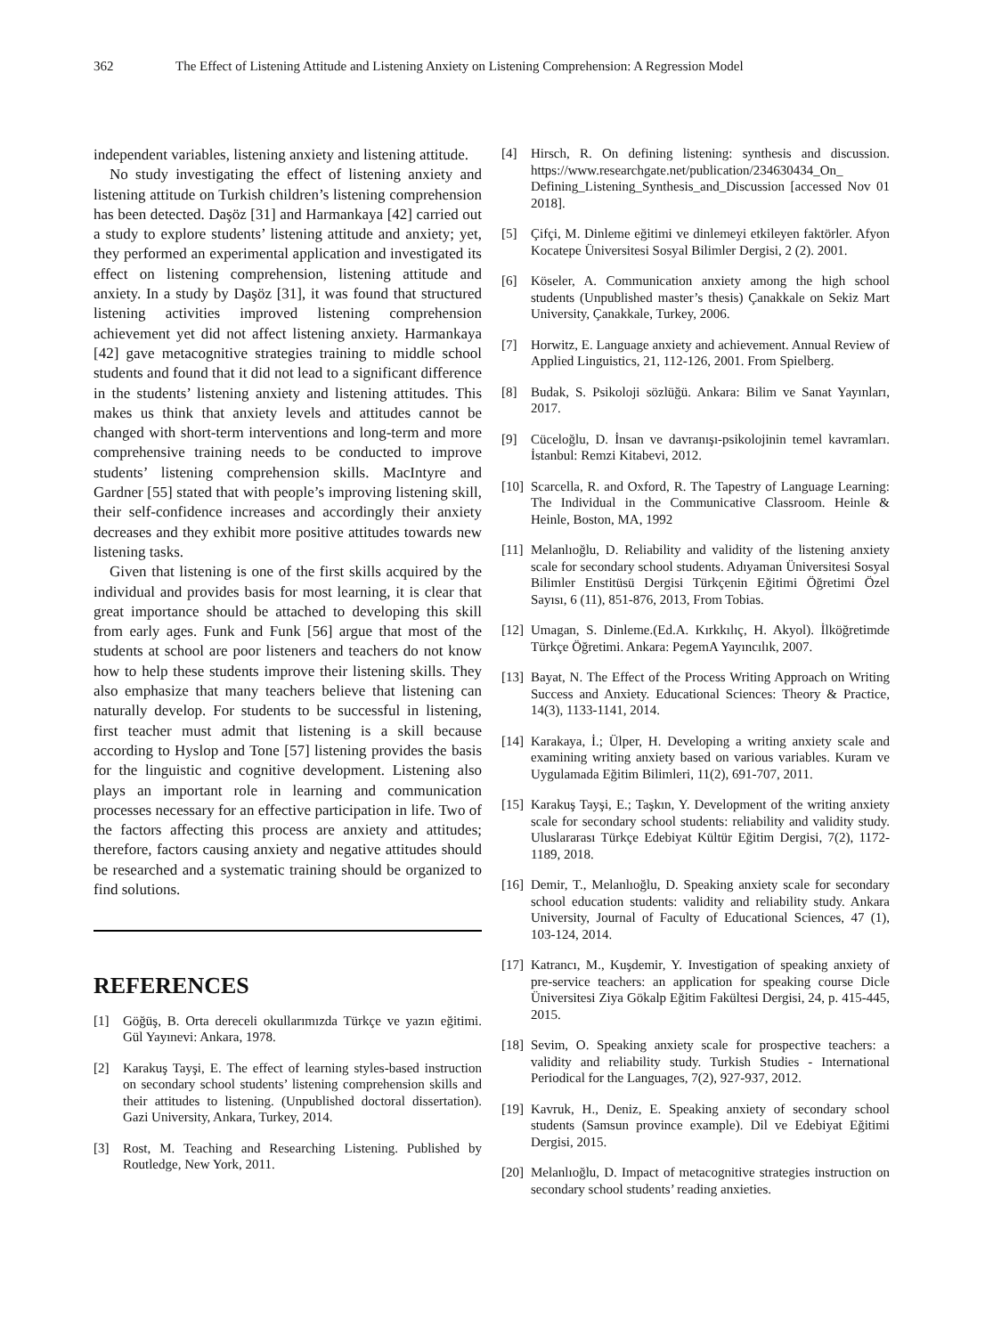362 The Effect of Listening Attitude and Listening Anxiety on Listening Comprehension: A Regression Model
independent variables, listening anxiety and listening attitude.
No study investigating the effect of listening anxiety and listening attitude on Turkish children’s listening comprehension has been detected. Daşöz [31] and Harmankaya [42] carried out a study to explore students’ listening attitude and anxiety; yet, they performed an experimental application and investigated its effect on listening comprehension, listening attitude and anxiety. In a study by Daşöz [31], it was found that structured listening activities improved listening comprehension achievement yet did not affect listening anxiety. Harmankaya [42] gave metacognitive strategies training to middle school students and found that it did not lead to a significant difference in the students’ listening anxiety and listening attitudes. This makes us think that anxiety levels and attitudes cannot be changed with short-term interventions and long-term and more comprehensive training needs to be conducted to improve students’ listening comprehension skills. MacIntyre and Gardner [55] stated that with people’s improving listening skill, their self-confidence increases and accordingly their anxiety decreases and they exhibit more positive attitudes towards new listening tasks.
Given that listening is one of the first skills acquired by the individual and provides basis for most learning, it is clear that great importance should be attached to developing this skill from early ages. Funk and Funk [56] argue that most of the students at school are poor listeners and teachers do not know how to help these students improve their listening skills. They also emphasize that many teachers believe that listening can naturally develop. For students to be successful in listening, first teacher must admit that listening is a skill because according to Hyslop and Tone [57] listening provides the basis for the linguistic and cognitive development. Listening also plays an important role in learning and communication processes necessary for an effective participation in life. Two of the factors affecting this process are anxiety and attitudes; therefore, factors causing anxiety and negative attitudes should be researched and a systematic training should be organized to find solutions.
REFERENCES
[1] Göğüş, B. Orta dereceli okullarımızda Türkçe ve yazın eğitimi. Gül Yayınevi: Ankara, 1978.
[2] Karakuş Tayşi, E. The effect of learning styles-based instruction on secondary school students’ listening comprehension skills and their attitudes to listening. (Unpublished doctoral dissertation). Gazi University, Ankara, Turkey, 2014.
[3] Rost, M. Teaching and Researching Listening. Published by Routledge, New York, 2011.
[4] Hirsch, R. On defining listening: synthesis and discussion. https://www.researchgate.net/publication/234630434_On_ Defining_Listening_Synthesis_and_Discussion [accessed Nov 01 2018].
[5] Çifçi, M. Dinleme eğitimi ve dinlemeyi etkileyen faktörler. Afyon Kocatepe Üniversitesi Sosyal Bilimler Dergisi, 2 (2). 2001.
[6] Köseler, A. Communication anxiety among the high school students (Unpublished master’s thesis) Çanakkale on Sekiz Mart University, Çanakkale, Turkey, 2006.
[7] Horwitz, E. Language anxiety and achievement. Annual Review of Applied Linguistics, 21, 112-126, 2001. From Spielberg.
[8] Budak, S. Psikoloji sözlüğü. Ankara: Bilim ve Sanat Yayınları, 2017.
[9] Cüceloğlu, D. İnsan ve davranışı-psikolojinin temel kavramları. İstanbul: Remzi Kitabevi, 2012.
[10] Scarcella, R. and Oxford, R. The Tapestry of Language Learning: The Individual in the Communicative Classroom. Heinle & Heinle, Boston, MA, 1992
[11] Melanlıoğlu, D. Reliability and validity of the listening anxiety scale for secondary school students. Adıyaman Üniversitesi Sosyal Bilimler Enstitüsü Dergisi Türkçenin Eğitimi Öğretimi Özel Sayısı, 6 (11), 851-876, 2013, From Tobias.
[12] Umagan, S. Dinleme.(Ed.A. Kırkkılıç, H. Akyol). İlköğretimde Türkçe Öğretimi. Ankara: PegemA Yayıncılık, 2007.
[13] Bayat, N. The Effect of the Process Writing Approach on Writing Success and Anxiety. Educational Sciences: Theory & Practice, 14(3), 1133-1141, 2014.
[14] Karakaya, İ.; Ülper, H. Developing a writing anxiety scale and examining writing anxiety based on various variables. Kuram ve Uygulamada Eğitim Bilimleri, 11(2), 691-707, 2011.
[15] Karakuş Tayşi, E.; Taşkın, Y. Development of the writing anxiety scale for secondary school students: reliability and validity study. Uluslararası Türkçe Edebiyat Kültür Eğitim Dergisi, 7(2), 1172-1189, 2018.
[16] Demir, T., Melanlıoğlu, D. Speaking anxiety scale for secondary school education students: validity and reliability study. Ankara University, Journal of Faculty of Educational Sciences, 47 (1), 103-124, 2014.
[17] Katrancı, M., Kuşdemir, Y. Investigation of speaking anxiety of pre-service teachers: an application for speaking course Dicle Üniversitesi Ziya Gökalp Eğitim Fakültesi Dergisi, 24, p. 415-445, 2015.
[18] Sevim, O. Speaking anxiety scale for prospective teachers: a validity and reliability study. Turkish Studies - International Periodical for the Languages, 7(2), 927-937, 2012.
[19] Kavruk, H., Deniz, E. Speaking anxiety of secondary school students (Samsun province example). Dil ve Edebiyat Eğitimi Dergisi, 2015.
[20] Melanlıoğlu, D. Impact of metacognitive strategies instruction on secondary school students’ reading anxieties.